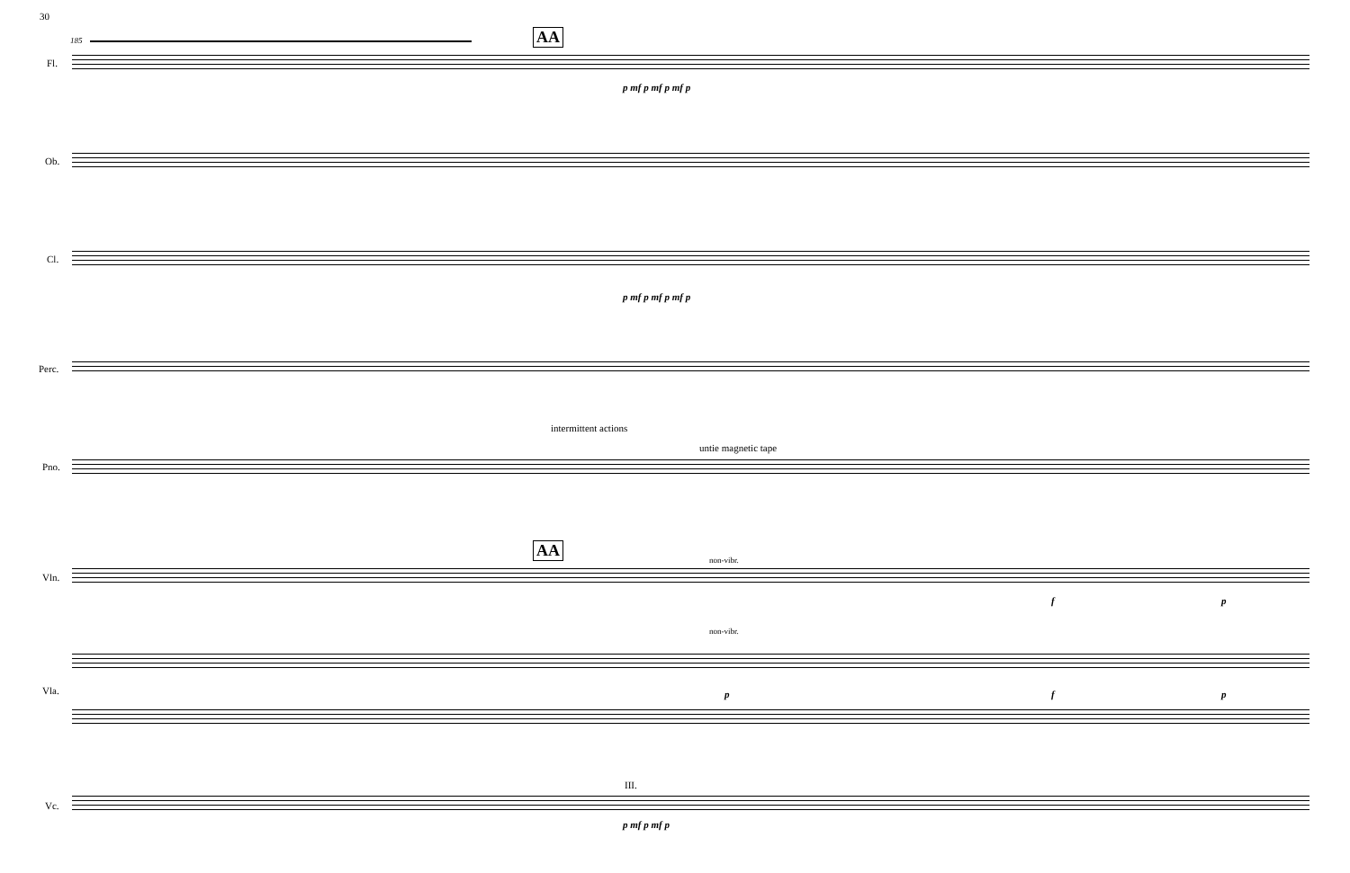30
185 AA
Fl.
Ob.
Cl.
Perc.
Pno.
intermittent actions
untie magnetic tape
AA
Vln.
non-vibr.
non-vibr.
Vla.
Vc.
III.
p mf p mf p mf p
p mf p mf p mf p
f p
p f p
p mf p mf p